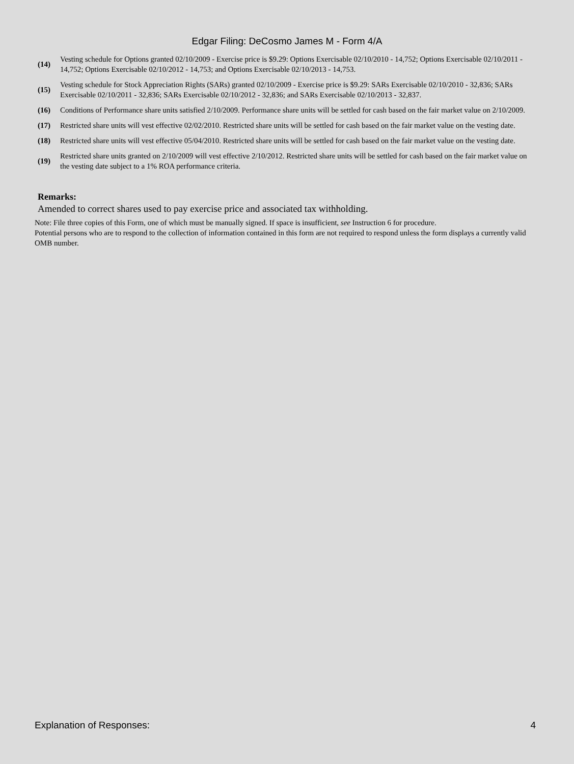Edgar Filing: DeCosmo James M - Form 4/A
(14) Vesting schedule for Options granted 02/10/2009 - Exercise price is $9.29: Options Exercisable 02/10/2010 - 14,752; Options Exercisable 02/10/2011 - 14,752; Options Exercisable 02/10/2012 - 14,753; and Options Exercisable 02/10/2013 - 14,753.
(15) Vesting schedule for Stock Appreciation Rights (SARs) granted 02/10/2009 - Exercise price is $9.29: SARs Exercisable 02/10/2010 - 32,836; SARs Exercisable 02/10/2011 - 32,836; SARs Exercisable 02/10/2012 - 32,836; and SARs Exercisable 02/10/2013 - 32,837.
(16) Conditions of Performance share units satisfied 2/10/2009. Performance share units will be settled for cash based on the fair market value on 2/10/2009.
(17) Restricted share units will vest effective 02/02/2010. Restricted share units will be settled for cash based on the fair market value on the vesting date.
(18) Restricted share units will vest effective 05/04/2010. Restricted share units will be settled for cash based on the fair market value on the vesting date.
(19) Restricted share units granted on 2/10/2009 will vest effective 2/10/2012. Restricted share units will be settled for cash based on the fair market value on the vesting date subject to a 1% ROA performance criteria.
Remarks:
Amended to correct shares used to pay exercise price and associated tax withholding.
Note: File three copies of this Form, one of which must be manually signed. If space is insufficient, see Instruction 6 for procedure.
Potential persons who are to respond to the collection of information contained in this form are not required to respond unless the form displays a currently valid OMB number.
Explanation of Responses: 4